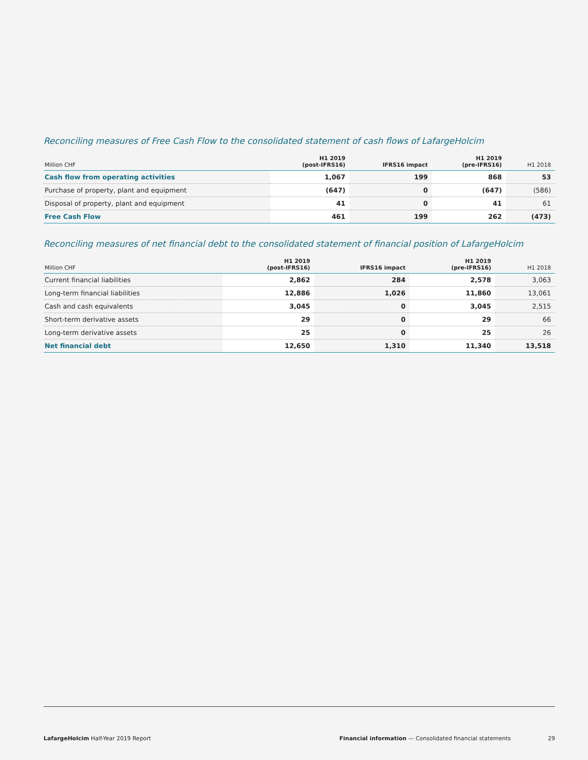Reconciling measures of Free Cash Flow to the consolidated statement of cash flows of LafargeHolcim
| Million CHF | H1 2019 (post-IFRS16) | IFRS16 impact | H1 2019 (pre-IFRS16) | H1 2018 |
| --- | --- | --- | --- | --- |
| Cash flow from operating activities | 1,067 | 199 | 868 | 53 |
| Purchase of property, plant and equipment | (647) | 0 | (647) | (586) |
| Disposal of property, plant and equipment | 41 | 0 | 41 | 61 |
| Free Cash Flow | 461 | 199 | 262 | (473) |
Reconciling measures of net financial debt to the consolidated statement of financial position of LafargeHolcim
| Million CHF | H1 2019 (post-IFRS16) | IFRS16 impact | H1 2019 (pre-IFRS16) | H1 2018 |
| --- | --- | --- | --- | --- |
| Current financial liabilities | 2,862 | 284 | 2,578 | 3,063 |
| Long-term financial liabilities | 12,886 | 1,026 | 11,860 | 13,061 |
| Cash and cash equivalents | 3,045 | 0 | 3,045 | 2,515 |
| Short-term derivative assets | 29 | 0 | 29 | 66 |
| Long-term derivative assets | 25 | 0 | 25 | 26 |
| Net financial debt | 12,650 | 1,310 | 11,340 | 13,518 |
LafargeHolcim Half-Year 2019 Report
Financial information — Consolidated financial statements 29